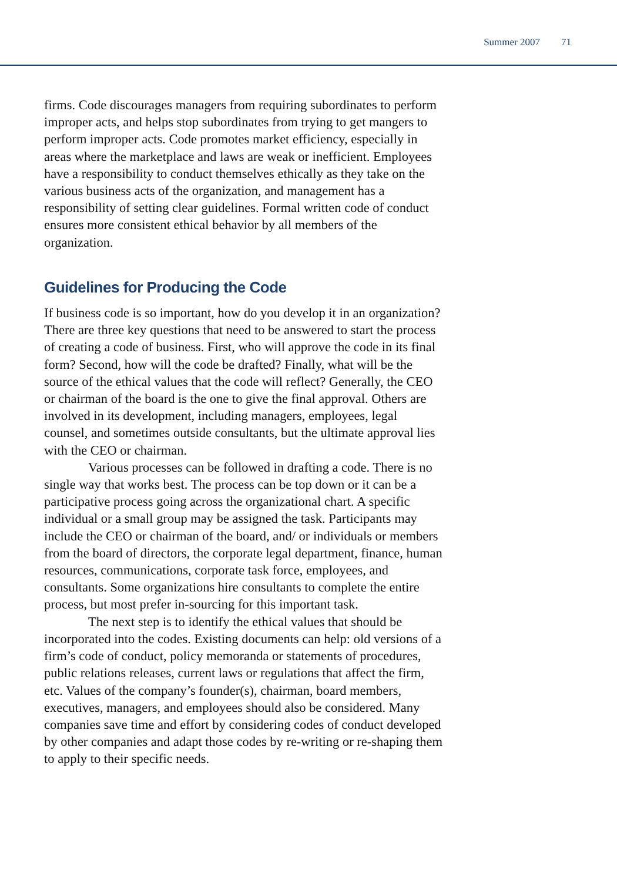Summer 2007 71
firms. Code discourages managers from requiring subordinates to perform improper acts, and helps stop subordinates from trying to get mangers to perform improper acts. Code promotes market efficiency, especially in areas where the marketplace and laws are weak or inefficient. Employees have a responsibility to conduct themselves ethically as they take on the various business acts of the organization, and management has a responsibility of setting clear guidelines. Formal written code of conduct ensures more consistent ethical behavior by all members of the organization.
Guidelines for Producing the Code
If business code is so important, how do you develop it in an organization? There are three key questions that need to be answered to start the process of creating a code of business. First, who will approve the code in its final form? Second, how will the code be drafted? Finally, what will be the source of the ethical values that the code will reflect? Generally, the CEO or chairman of the board is the one to give the final approval. Others are involved in its development, including managers, employees, legal counsel, and sometimes outside consultants, but the ultimate approval lies with the CEO or chairman.
Various processes can be followed in drafting a code. There is no single way that works best. The process can be top down or it can be a participative process going across the organizational chart. A specific individual or a small group may be assigned the task. Participants may include the CEO or chairman of the board, and/ or individuals or members from the board of directors, the corporate legal department, finance, human resources, communications, corporate task force, employees, and consultants. Some organizations hire consultants to complete the entire process, but most prefer in-sourcing for this important task.
The next step is to identify the ethical values that should be incorporated into the codes. Existing documents can help: old versions of a firm’s code of conduct, policy memoranda or statements of procedures, public relations releases, current laws or regulations that affect the firm, etc. Values of the company’s founder(s), chairman, board members, executives, managers, and employees should also be considered. Many companies save time and effort by considering codes of conduct developed by other companies and adapt those codes by re-writing or re-shaping them to apply to their specific needs.